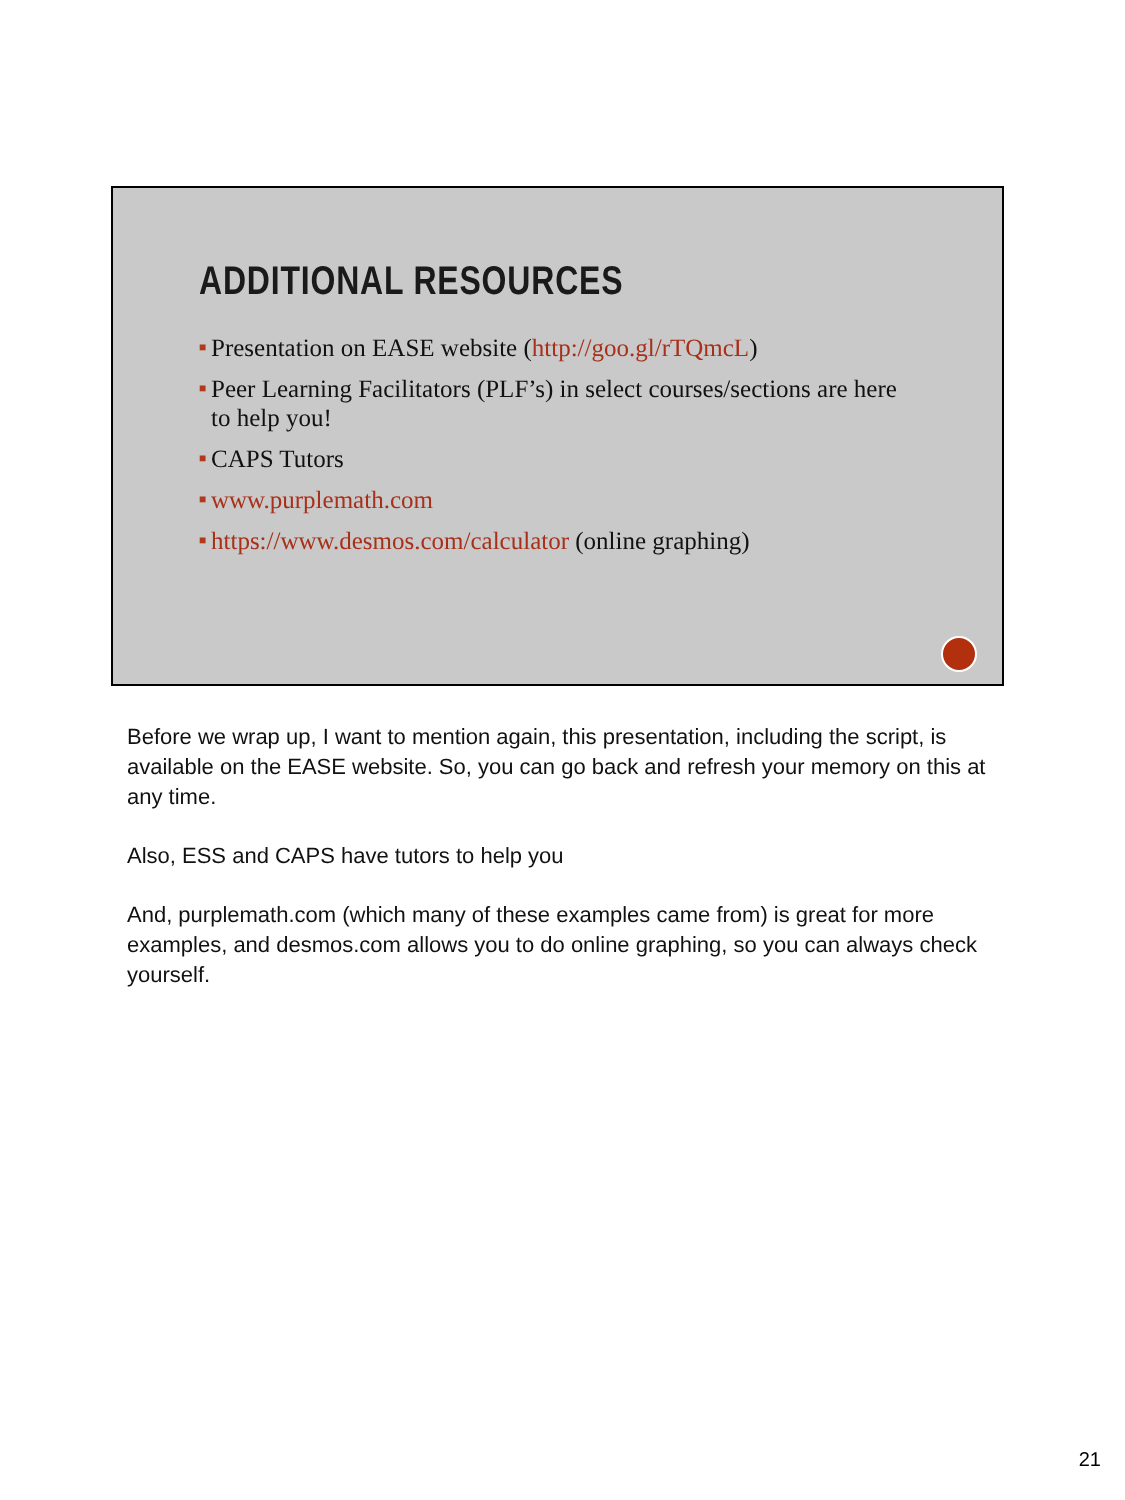ADDITIONAL RESOURCES
■ Presentation on EASE website (http://goo.gl/rTQmcL)
■ Peer Learning Facilitators (PLF’s) in select courses/sections are here to help you!
■ CAPS Tutors
■ www.purplemath.com
■ https://www.desmos.com/calculator (online graphing)
Before we wrap up, I want to mention again, this presentation, including the script, is available on the EASE website. So, you can go back and refresh your memory on this at any time.
Also, ESS and CAPS have tutors to help you
And, purplemath.com (which many of these examples came from) is great for more examples, and desmos.com allows you to do online graphing, so you can always check yourself.
21